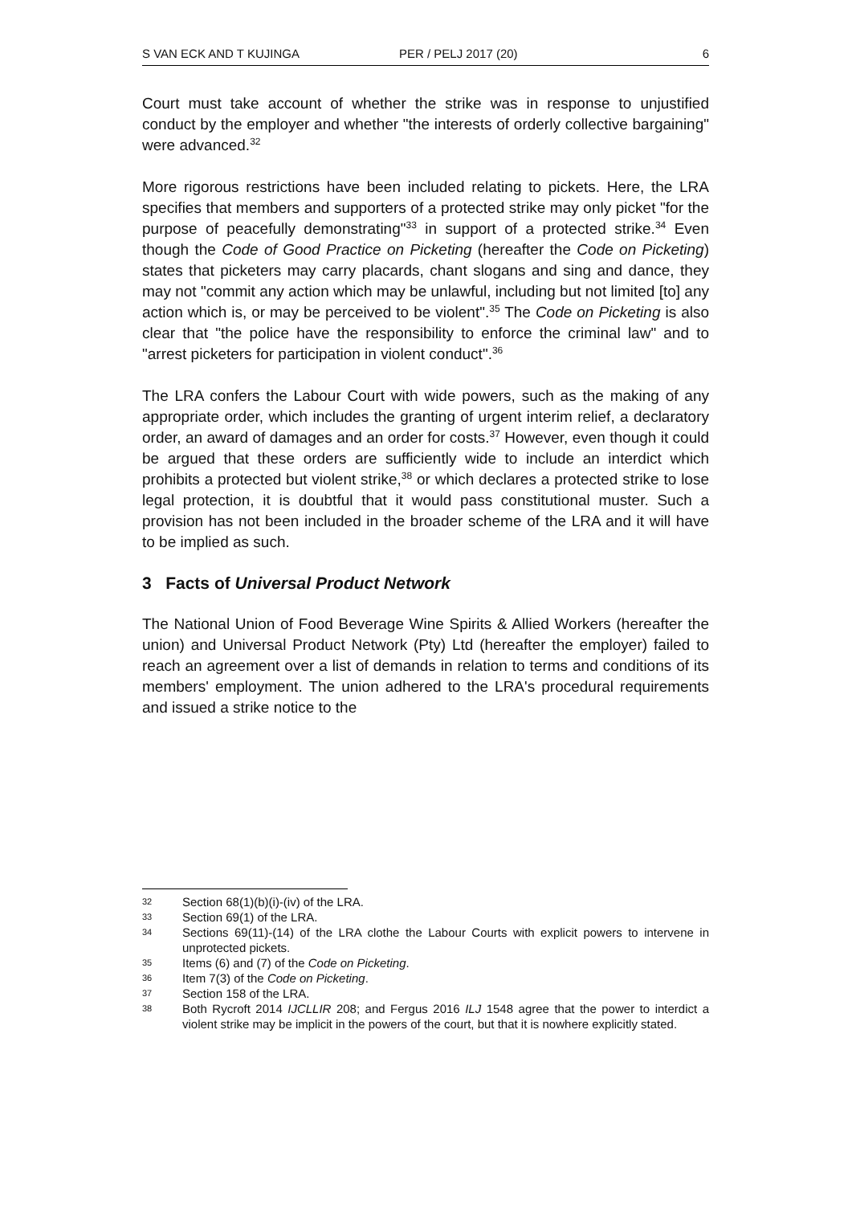S VAN ECK AND T KUJINGA PER / PELJ 2017 (20) 6
Court must take account of whether the strike was in response to unjustified conduct by the employer and whether "the interests of orderly collective bargaining" were advanced.<sup>32</sup>
More rigorous restrictions have been included relating to pickets. Here, the LRA specifies that members and supporters of a protected strike may only picket "for the purpose of peacefully demonstrating"<sup>33</sup> in support of a protected strike.<sup>34</sup> Even though the Code of Good Practice on Picketing (hereafter the Code on Picketing) states that picketers may carry placards, chant slogans and sing and dance, they may not "commit any action which may be unlawful, including but not limited [to] any action which is, or may be perceived to be violent".<sup>35</sup> The Code on Picketing is also clear that "the police have the responsibility to enforce the criminal law" and to "arrest picketers for participation in violent conduct".<sup>36</sup>
The LRA confers the Labour Court with wide powers, such as the making of any appropriate order, which includes the granting of urgent interim relief, a declaratory order, an award of damages and an order for costs.<sup>37</sup> However, even though it could be argued that these orders are sufficiently wide to include an interdict which prohibits a protected but violent strike,<sup>38</sup> or which declares a protected strike to lose legal protection, it is doubtful that it would pass constitutional muster. Such a provision has not been included in the broader scheme of the LRA and it will have to be implied as such.
3 Facts of Universal Product Network
The National Union of Food Beverage Wine Spirits & Allied Workers (hereafter the union) and Universal Product Network (Pty) Ltd (hereafter the employer) failed to reach an agreement over a list of demands in relation to terms and conditions of its members' employment. The union adhered to the LRA's procedural requirements and issued a strike notice to the
32 Section 68(1)(b)(i)-(iv) of the LRA.
33 Section 69(1) of the LRA.
34 Sections 69(11)-(14) of the LRA clothe the Labour Courts with explicit powers to intervene in unprotected pickets.
35 Items (6) and (7) of the Code on Picketing.
36 Item 7(3) of the Code on Picketing.
37 Section 158 of the LRA.
38 Both Rycroft 2014 IJCLLIR 208; and Fergus 2016 ILJ 1548 agree that the power to interdict a violent strike may be implicit in the powers of the court, but that it is nowhere explicitly stated.